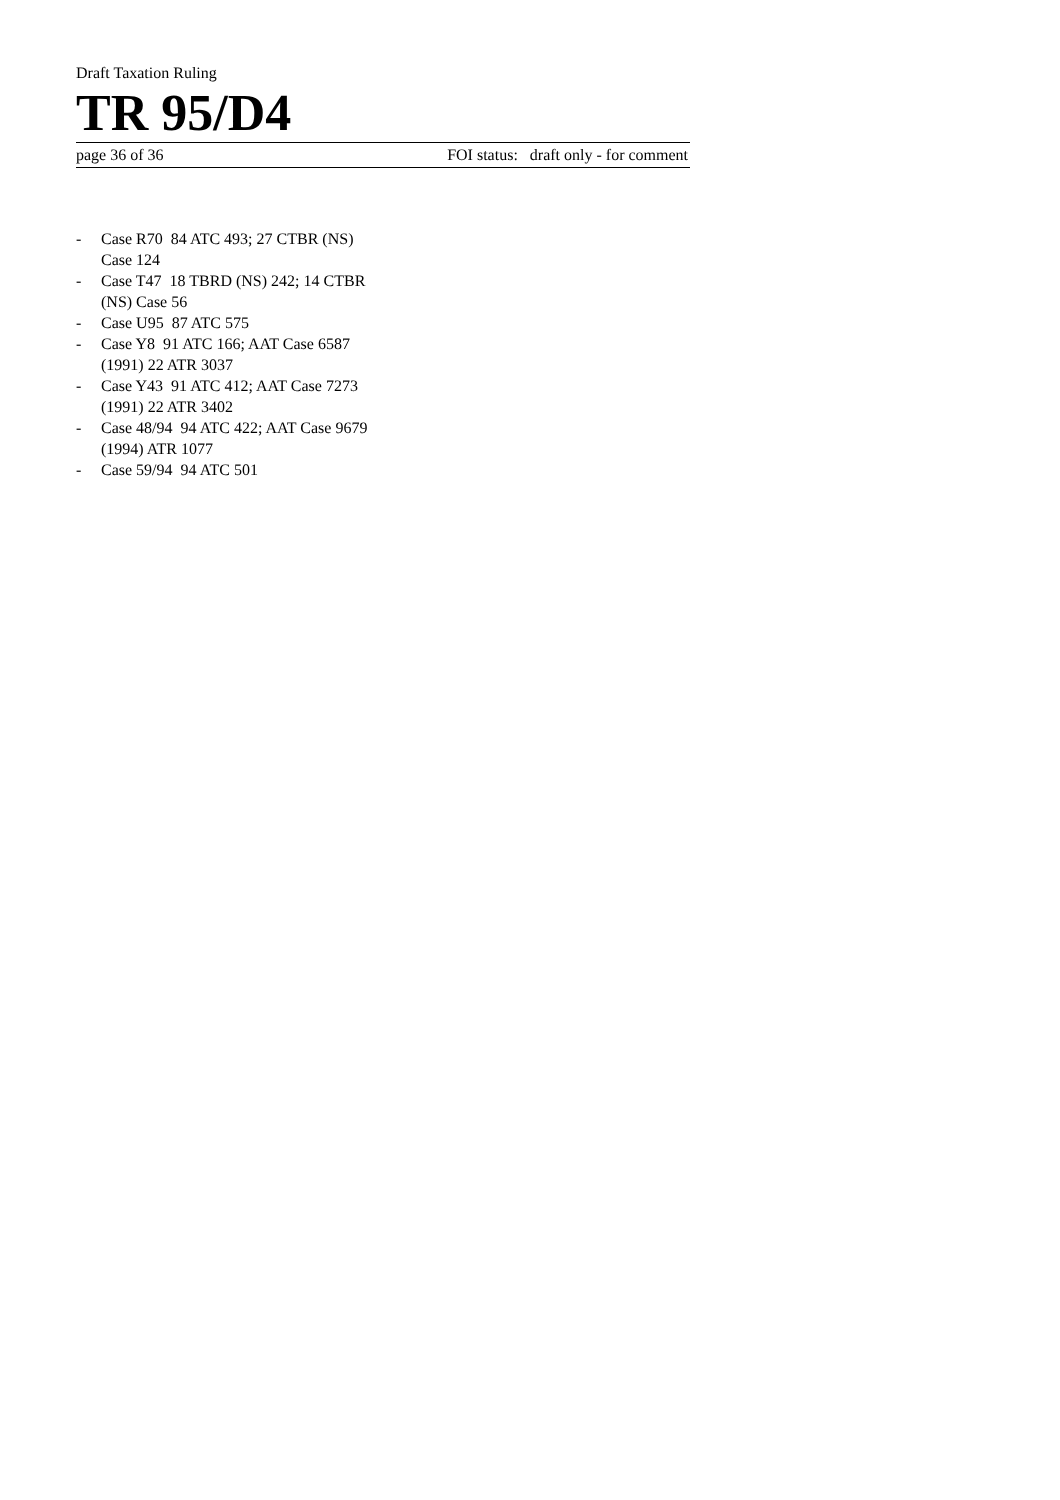Draft Taxation Ruling
TR 95/D4
page 36 of 36 FOI status: draft only - for comment
- Case R70 84 ATC 493; 27 CTBR (NS) Case 124
- Case T47 18 TBRD (NS) 242; 14 CTBR (NS) Case 56
- Case U95 87 ATC 575
- Case Y8 91 ATC 166; AAT Case 6587 (1991) 22 ATR 3037
- Case Y43 91 ATC 412; AAT Case 7273 (1991) 22 ATR 3402
- Case 48/94 94 ATC 422; AAT Case 9679 (1994) ATR 1077
- Case 59/94 94 ATC 501